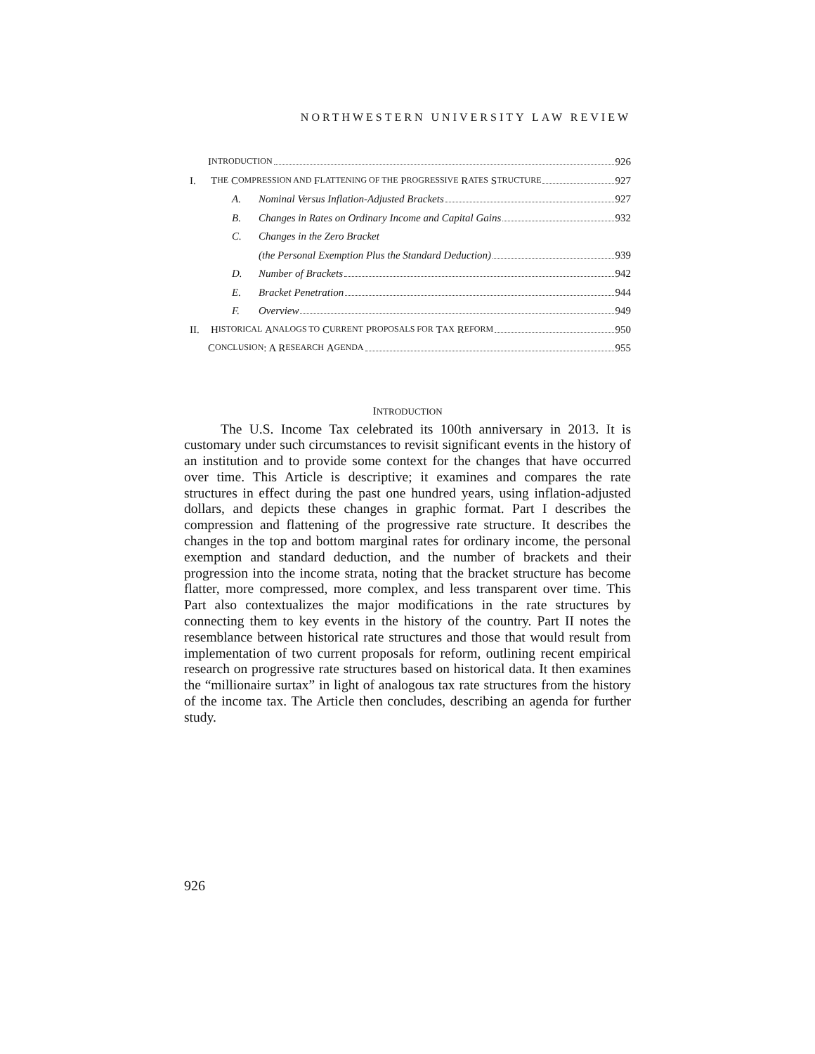NORTHWESTERN UNIVERSITY LAW REVIEW
I NTRODUCTION 926
I. T HE C OMPRESSION AND F LATTENING OF THE P ROGRESSIVE R ATES S TRUCTURE 927
A. Nominal Versus Inflation-Adjusted Brackets 927
B. Changes in Rates on Ordinary Income and Capital Gains 932
C. Changes in the Zero Bracket
(the Personal Exemption Plus the Standard Deduction) 939
D. Number of Brackets 942
E. Bracket Penetration 944
F. Overview 949
II. H ISTORICAL A NALOGS TO C URRENT P ROPOSALS FOR T AX R EFORM 950
C ONCLUSION: A R ESEARCH A GENDA 955
INTRODUCTION
The U.S. Income Tax celebrated its 100th anniversary in 2013. It is customary under such circumstances to revisit significant events in the history of an institution and to provide some context for the changes that have occurred over time. This Article is descriptive; it examines and compares the rate structures in effect during the past one hundred years, using inflation-adjusted dollars, and depicts these changes in graphic format. Part I describes the compression and flattening of the progressive rate structure. It describes the changes in the top and bottom marginal rates for ordinary income, the personal exemption and standard deduction, and the number of brackets and their progression into the income strata, noting that the bracket structure has become flatter, more compressed, more complex, and less transparent over time. This Part also contextualizes the major modifications in the rate structures by connecting them to key events in the history of the country. Part II notes the resemblance between historical rate structures and those that would result from implementation of two current proposals for reform, outlining recent empirical research on progressive rate structures based on historical data. It then examines the “millionaire surtax” in light of analogous tax rate structures from the history of the income tax. The Article then concludes, describing an agenda for further study.
926